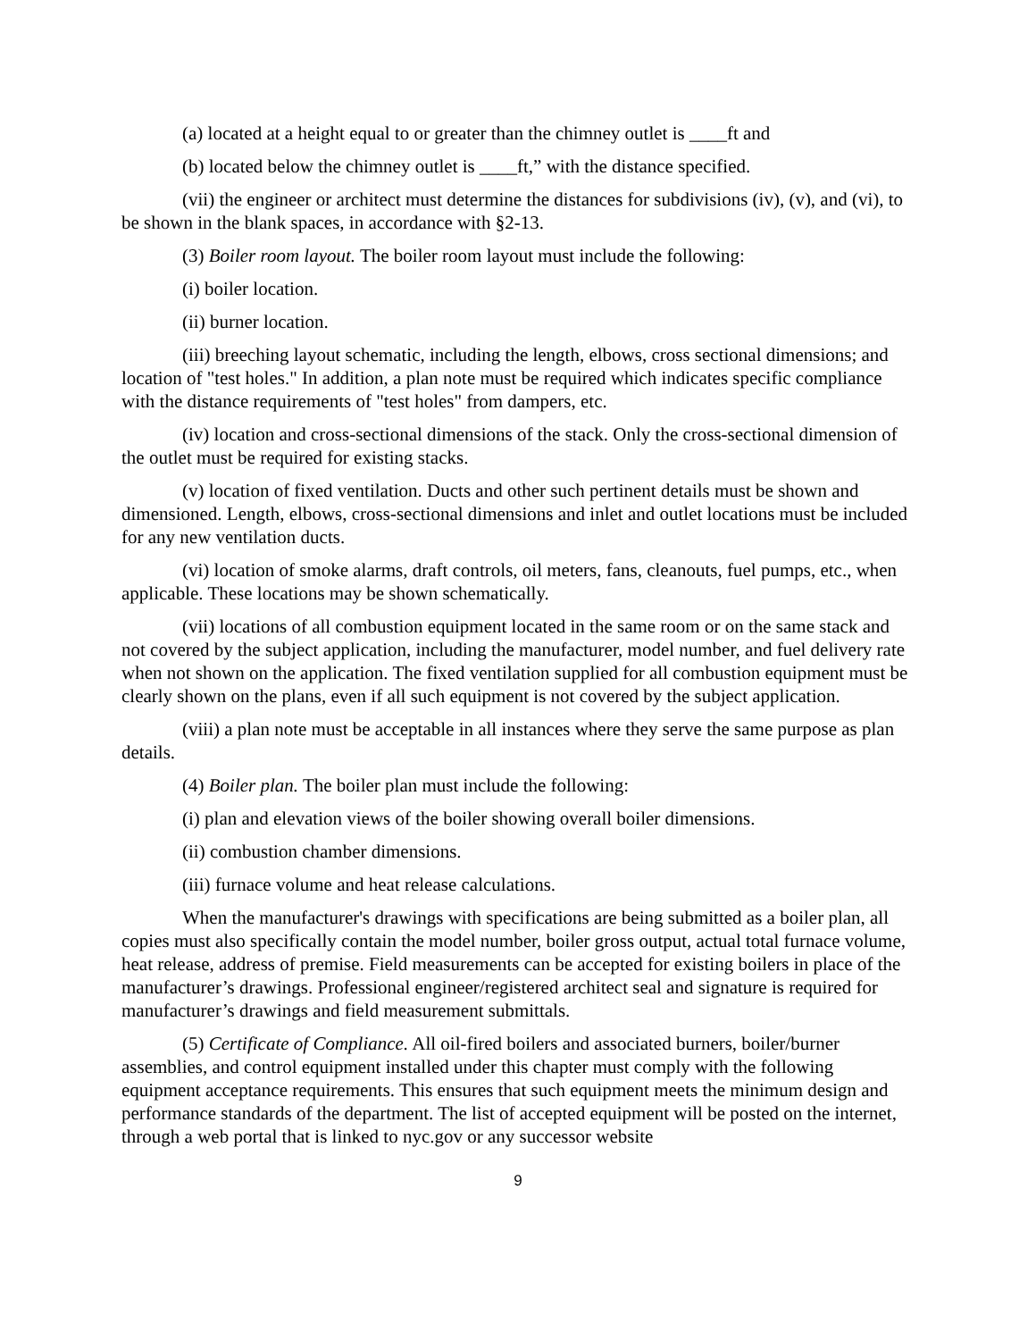(a) located at a height equal to or greater than the chimney outlet is ____ft and
(b) located below the chimney outlet is ____ft,” with the distance specified.
(vii) the engineer or architect must determine the distances for subdivisions (iv), (v), and (vi), to be shown in the blank spaces, in accordance with §2-13.
(3) Boiler room layout. The boiler room layout must include the following:
(i) boiler location.
(ii) burner location.
(iii) breeching layout schematic, including the length, elbows, cross sectional dimensions; and location of "test holes." In addition, a plan note must be required which indicates specific compliance with the distance requirements of "test holes" from dampers, etc.
(iv) location and cross-sectional dimensions of the stack. Only the cross-sectional dimension of the outlet must be required for existing stacks.
(v) location of fixed ventilation. Ducts and other such pertinent details must be shown and dimensioned. Length, elbows, cross-sectional dimensions and inlet and outlet locations must be included for any new ventilation ducts.
(vi) location of smoke alarms, draft controls, oil meters, fans, cleanouts, fuel pumps, etc., when applicable. These locations may be shown schematically.
(vii) locations of all combustion equipment located in the same room or on the same stack and not covered by the subject application, including the manufacturer, model number, and fuel delivery rate when not shown on the application. The fixed ventilation supplied for all combustion equipment must be clearly shown on the plans, even if all such equipment is not covered by the subject application.
(viii) a plan note must be acceptable in all instances where they serve the same purpose as plan details.
(4) Boiler plan. The boiler plan must include the following:
(i) plan and elevation views of the boiler showing overall boiler dimensions.
(ii) combustion chamber dimensions.
(iii) furnace volume and heat release calculations.
When the manufacturer's drawings with specifications are being submitted as a boiler plan, all copies must also specifically contain the model number, boiler gross output, actual total furnace volume, heat release, address of premise. Field measurements can be accepted for existing boilers in place of the manufacturer’s drawings. Professional engineer/registered architect seal and signature is required for manufacturer’s drawings and field measurement submittals.
(5) Certificate of Compliance. All oil-fired boilers and associated burners, boiler/burner assemblies, and control equipment installed under this chapter must comply with the following equipment acceptance requirements. This ensures that such equipment meets the minimum design and performance standards of the department. The list of accepted equipment will be posted on the internet, through a web portal that is linked to nyc.gov or any successor website
9